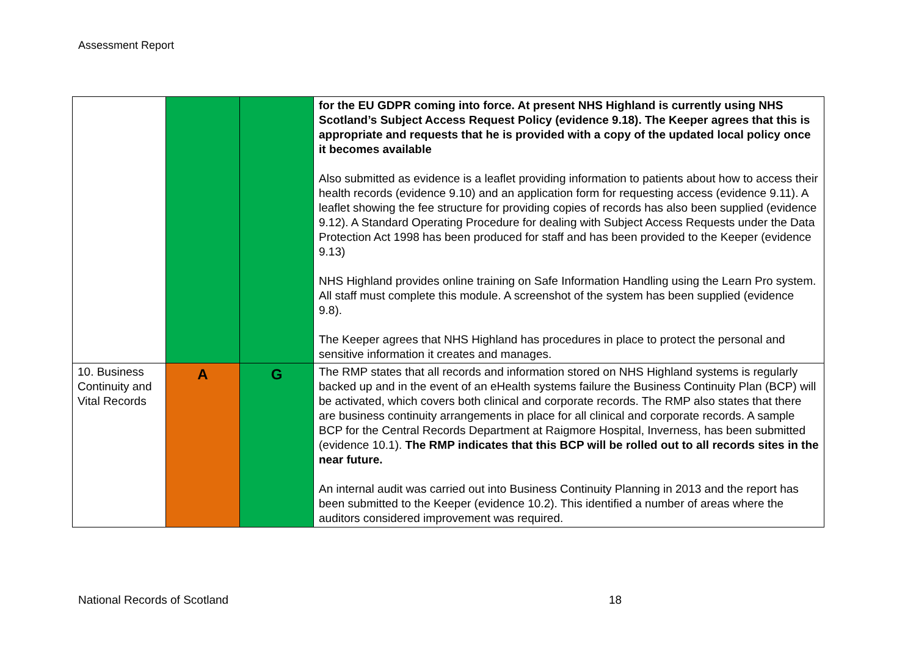Assessment Report
| | | | for the EU GDPR coming into force. At present NHS Highland is currently using NHS Scotland’s Subject Access Request Policy (evidence 9.18). The Keeper agrees that this is appropriate and requests that he is provided with a copy of the updated local policy once it becomes available Also submitted as evidence is a leaflet providing information to patients about how to access their health records (evidence 9.10) and an application form for requesting access (evidence 9.11). A leaflet showing the fee structure for providing copies of records has also been supplied (evidence 9.12). A Standard Operating Procedure for dealing with Subject Access Requests under the Data Protection Act 1998 has been produced for staff and has been provided to the Keeper (evidence 9.13) NHS Highland provides online training on Safe Information Handling using the Learn Pro system. All staff must complete this module. A screenshot of the system has been supplied (evidence 9.8). The Keeper agrees that NHS Highland has procedures in place to protect the personal and sensitive information it creates and manages. |
| 10. Business Continuity and Vital Records | A | G | The RMP states that all records and information stored on NHS Highland systems is regularly backed up and in the event of an eHealth systems failure the Business Continuity Plan (BCP) will be activated, which covers both clinical and corporate records. The RMP also states that there are business continuity arrangements in place for all clinical and corporate records. A sample BCP for the Central Records Department at Raigmore Hospital, Inverness, has been submitted (evidence 10.1). The RMP indicates that this BCP will be rolled out to all records sites in the near future. An internal audit was carried out into Business Continuity Planning in 2013 and the report has been submitted to the Keeper (evidence 10.2). This identified a number of areas where the auditors considered improvement was required. |
National Records of Scotland 18